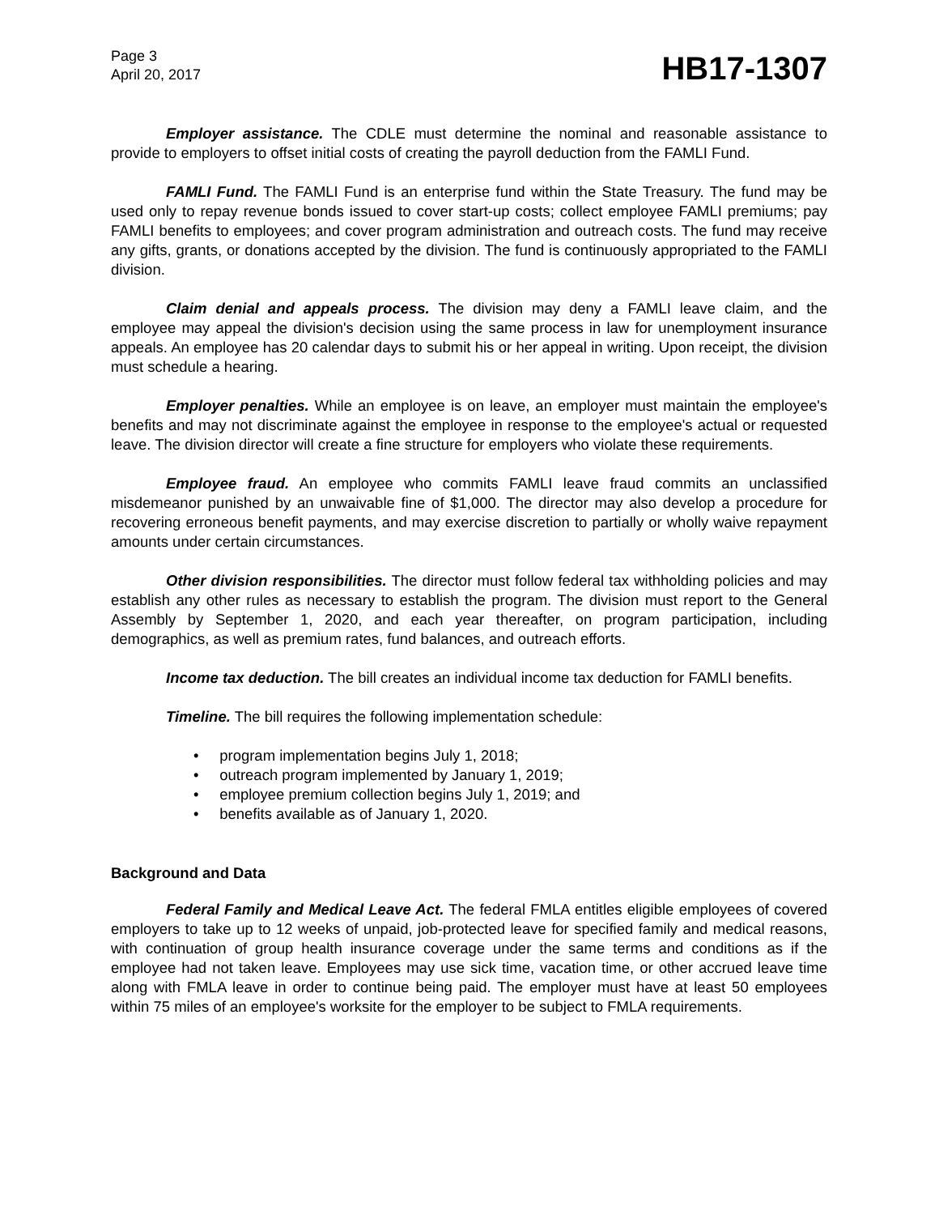Page 3
April 20, 2017
HB17-1307
Employer assistance. The CDLE must determine the nominal and reasonable assistance to provide to employers to offset initial costs of creating the payroll deduction from the FAMLI Fund.
FAMLI Fund. The FAMLI Fund is an enterprise fund within the State Treasury. The fund may be used only to repay revenue bonds issued to cover start-up costs; collect employee FAMLI premiums; pay FAMLI benefits to employees; and cover program administration and outreach costs. The fund may receive any gifts, grants, or donations accepted by the division. The fund is continuously appropriated to the FAMLI division.
Claim denial and appeals process. The division may deny a FAMLI leave claim, and the employee may appeal the division's decision using the same process in law for unemployment insurance appeals. An employee has 20 calendar days to submit his or her appeal in writing. Upon receipt, the division must schedule a hearing.
Employer penalties. While an employee is on leave, an employer must maintain the employee's benefits and may not discriminate against the employee in response to the employee's actual or requested leave. The division director will create a fine structure for employers who violate these requirements.
Employee fraud. An employee who commits FAMLI leave fraud commits an unclassified misdemeanor punished by an unwaivable fine of $1,000. The director may also develop a procedure for recovering erroneous benefit payments, and may exercise discretion to partially or wholly waive repayment amounts under certain circumstances.
Other division responsibilities. The director must follow federal tax withholding policies and may establish any other rules as necessary to establish the program. The division must report to the General Assembly by September 1, 2020, and each year thereafter, on program participation, including demographics, as well as premium rates, fund balances, and outreach efforts.
Income tax deduction. The bill creates an individual income tax deduction for FAMLI benefits.
Timeline. The bill requires the following implementation schedule:
• program implementation begins July 1, 2018;
• outreach program implemented by January 1, 2019;
• employee premium collection begins July 1, 2019; and
• benefits available as of January 1, 2020.
Background and Data
Federal Family and Medical Leave Act. The federal FMLA entitles eligible employees of covered employers to take up to 12 weeks of unpaid, job-protected leave for specified family and medical reasons, with continuation of group health insurance coverage under the same terms and conditions as if the employee had not taken leave. Employees may use sick time, vacation time, or other accrued leave time along with FMLA leave in order to continue being paid. The employer must have at least 50 employees within 75 miles of an employee's worksite for the employer to be subject to FMLA requirements.